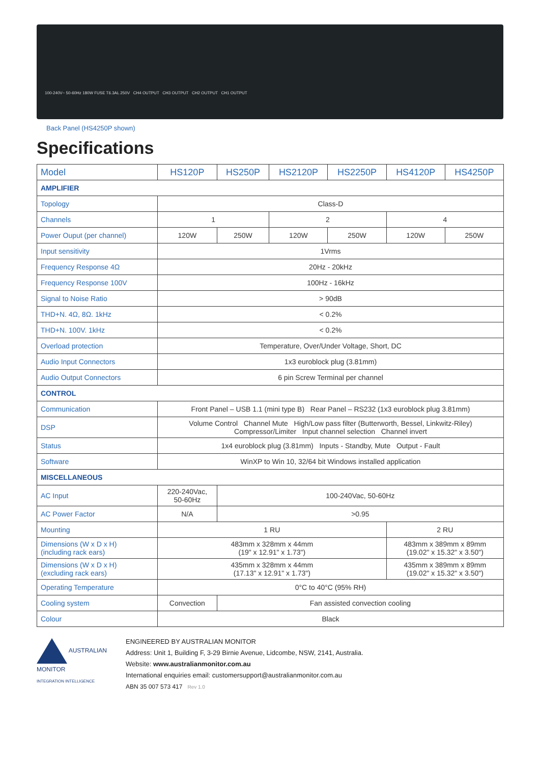100-240V~ 50-60Hz 180W FUSE T6.3AL 250V CH4 OUTPUT CH3 OUTPUT CH2 OUTPUT CH1 OUTPUT
Back Panel (HS4250P shown)
Specifications
| Model | HS120P | HS250P | HS2120P | HS2250P | HS4120P | HS4250P |
| --- | --- | --- | --- | --- | --- | --- |
| AMPLIFIER | | | | | | |
| Topology | Class-D | | | | | |
| Channels | 1 | | 2 | | 4 | |
| Power Ouput (per channel) | 120W | 250W | 120W | 250W | 120W | 250W |
| Input sensitivity | 1Vrms | | | | | |
| Frequency Response 4Ω | 20Hz - 20kHz | | | | | |
| Frequency Response 100V | 100Hz - 16kHz | | | | | |
| Signal to Noise Ratio | > 90dB | | | | | |
| THD+N. 4Ω, 8Ω. 1kHz | < 0.2% | | | | | |
| THD+N. 100V. 1kHz | < 0.2% | | | | | |
| Overload protection | Temperature, Over/Under Voltage, Short, DC | | | | | |
| Audio Input Connectors | 1x3 euroblock plug (3.81mm) | | | | | |
| Audio Output Connectors | 6 pin Screw Terminal per channel | | | | | |
| CONTROL | | | | | | |
| Communication | Front Panel – USB 1.1 (mini type B) Rear Panel – RS232 (1x3 euroblock plug 3.81mm) | | | | | |
| DSP | Volume Control Channel Mute High/Low pass filter (Butterworth, Bessel, Linkwitz-Riley) Compressor/Limiter Input channel selection Channel invert | | | | | |
| Status | 1x4 euroblock plug (3.81mm) Inputs - Standby, Mute Output - Fault | | | | | |
| Software | WinXP to Win 10, 32/64 bit Windows installed application | | | | | |
| MISCELLANEOUS | | | | | | |
| AC Input | 220-240Vac, 50-60Hz | 100-240Vac, 50-60Hz | | | | |
| AC Power Factor | N/A | >0.95 | | | | |
| Mounting | 1 RU | | | | 2 RU | |
| Dimensions (W x D x H) (including rack ears) | 483mm x 328mm x 44mm (19" x 12.91" x 1.73") | | | | 483mm x 389mm x 89mm (19.02" x 15.32" x 3.50") | |
| Dimensions (W x D x H) (excluding rack ears) | 435mm x 328mm x 44mm (17.13" x 12.91" x 1.73") | | | | 435mm x 389mm x 89mm (19.02" x 15.32" x 3.50") | |
| Operating Temperature | 0°C to 40°C (95% RH) | | | | | |
| Cooling system | Convection | Fan assisted convection cooling | | | | |
| Colour | Black | | | | | |
AUSTRALIAN MONITOR
INTEGRATION INTELLIGENCE
ENGINEERED BY AUSTRALIAN MONITOR
Address: Unit 1, Building F, 3-29 Birnie Avenue, Lidcombe, NSW, 2141, Australia.
Website: www.australianmonitor.com.au
International enquiries email: customersupport@australianmonitor.com.au
ABN 35 007 573 417 Rev 1.0